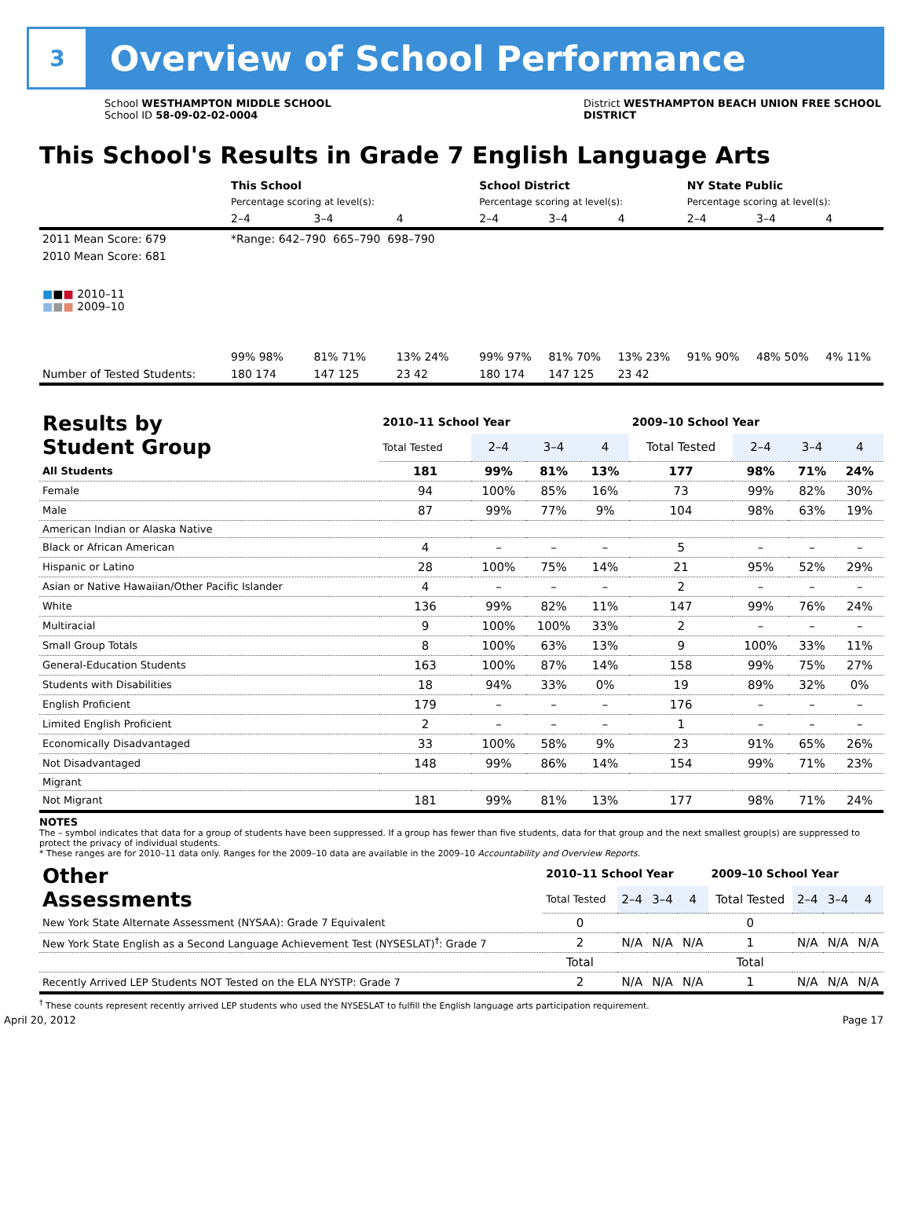3
Overview of School Performance
School WESTHAMPTON MIDDLE SCHOOL
School ID 58-09-02-02-0004
District WESTHAMPTON BEACH UNION FREE SCHOOL
DISTRICT
This School's Results in Grade 7 English Language Arts
| | This School | | | School District | | | NY State Public | | |
| | Percentage scoring at level(s): | | | Percentage scoring at level(s): | | | Percentage scoring at level(s): | | |
| | 2–4 | 3–4 | 4 | 2–4 | 3–4 | 4 | 2–4 | 3–4 | 4 |
| 2011 Mean Score: 679 | *Range: 642–790 665–790 698–790 | | | | | | | | |
| 2010 Mean Score: 681 ■ ■ ■ 2010–11 ■ ■ ■ 2009–10 | 99% 98% | 81% 71% | 13% 24% | 99% 97% | 81% 70% | 13% 23% | 91% 90% | 48% 50% | 4% 11% |
| Number of Tested Students: | 180 174 | 147 125 | 23 42 | 180 174 | 147 125 | 23 42 | | | |
| Results by Student Group | 2010–11 School Year | | | | 2009–10 School Year | | | |
| --- | --- | --- | --- | --- | --- | --- | --- | --- |
| | Total Tested | 2–4 | 3–4 | 4 | Total Tested | 2–4 | 3–4 | 4 |
| All Students | 181 | 99% | 81% | 13% | 177 | 98% | 71% | 24% |
| Female | 94 | 100% | 85% | 16% | 73 | 99% | 82% | 30% |
| Male | 87 | 99% | 77% | 9% | 104 | 98% | 63% | 19% |
| American Indian or Alaska Native | | | | | | | | |
| Black or African American | 4 | – | – | – | 5 | – | – | – |
| Hispanic or Latino | 28 | 100% | 75% | 14% | 21 | 95% | 52% | 29% |
| Asian or Native Hawaiian/Other Pacific Islander | 4 | – | – | – | 2 | – | – | – |
| White | 136 | 99% | 82% | 11% | 147 | 99% | 76% | 24% |
| Multiracial | 9 | 100% | 100% | 33% | 2 | – | – | – |
| Small Group Totals | 8 | 100% | 63% | 13% | 9 | 100% | 33% | 11% |
| General-Education Students | 163 | 100% | 87% | 14% | 158 | 99% | 75% | 27% |
| Students with Disabilities | 18 | 94% | 33% | 0% | 19 | 89% | 32% | 0% |
| English Proficient | 179 | – | – | – | 176 | – | – | – |
| Limited English Proficient | 2 | – | – | – | 1 | – | – | – |
| Economically Disadvantaged | 33 | 100% | 58% | 9% | 23 | 91% | 65% | 26% |
| Not Disadvantaged | 148 | 99% | 86% | 14% | 154 | 99% | 71% | 23% |
| Migrant | | | | | | | | |
| Not Migrant | 181 | 99% | 81% | 13% | 177 | 98% | 71% | 24% |
NOTES
The – symbol indicates that data for a group of students have been suppressed. If a group has fewer than five students, data for that group and the next smallest group(s) are suppressed to protect the privacy of individual students.
* These ranges are for 2010–11 data only. Ranges for the 2009–10 data are available in the 2009–10 Accountability and Overview Reports.
| Other Assessments | 2010–11 School Year | | | | 2009–10 School Year | | | |
| --- | --- | --- | --- | --- | --- | --- | --- | --- |
| | Total Tested | 2–4 | 3–4 | 4 | Total Tested | 2–4 | 3–4 | 4 |
| New York State Alternate Assessment (NYSAA): Grade 7 Equivalent | 0 | | | | 0 | | | |
| New York State English as a Second Language Achievement Test (NYSESLAT)<sup>†</sup>: Grade 7 | 2 | N/A | N/A | N/A | 1 | N/A | N/A | N/A |
| | Total | | | | Total | | | |
| Recently Arrived LEP Students NOT Tested on the ELA NYSTP: Grade 7 | 2 | N/A | N/A | N/A | 1 | N/A | N/A | N/A |
<sup>†</sup> These counts represent recently arrived LEP students who used the NYSESLAT to fulfill the English language arts participation requirement.
April 20, 2012 Page 17